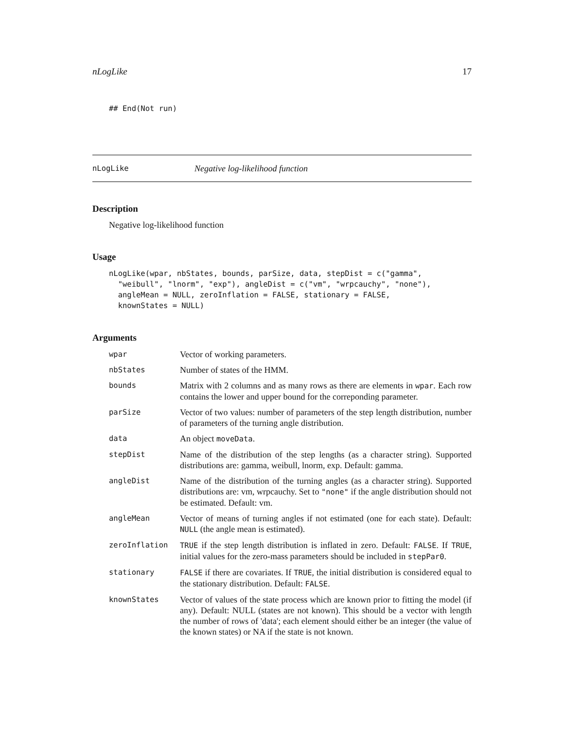nLogLike 17
## End(Not run)
nLogLike Negative log-likelihood function
Description
Negative log-likelihood function
Usage
nLogLike(wpar, nbStates, bounds, parSize, data, stepDist = c("gamma",
  "weibull", "lnorm", "exp"), angleDist = c("vm", "wrpcauchy", "none"),
  angleMean = NULL, zeroInflation = FALSE, stationary = FALSE,
  knownStates = NULL)
Arguments
| wpar | Vector of working parameters. |
| nbStates | Number of states of the HMM. |
| bounds | Matrix with 2 columns and as many rows as there are elements in wpar . Each row contains the lower and upper bound for the correponding parameter. |
| parSize | Vector of two values: number of parameters of the step length distribution, number of parameters of the turning angle distribution. |
| data | An object moveData . |
| stepDist | Name of the distribution of the step lengths (as a character string). Supported distributions are: gamma, weibull, lnorm, exp. Default: gamma. |
| angleDist | Name of the distribution of the turning angles (as a character string). Supported distributions are: vm, wrpcauchy. Set to "none" if the angle distribution should not be estimated. Default: vm. |
| angleMean | Vector of means of turning angles if not estimated (one for each state). Default: NULL (the angle mean is estimated). |
| zeroInflation | TRUE if the step length distribution is inflated in zero. Default: FALSE . If TRUE , initial values for the zero-mass parameters should be included in stepPar0 . |
| stationary | FALSE if there are covariates. If TRUE , the initial distribution is considered equal to the stationary distribution. Default: FALSE . |
| knownStates | Vector of values of the state process which are known prior to fitting the model (if any). Default: NULL (states are not known). This should be a vector with length the number of rows of 'data'; each element should either be an integer (the value of the known states) or NA if the state is not known. |